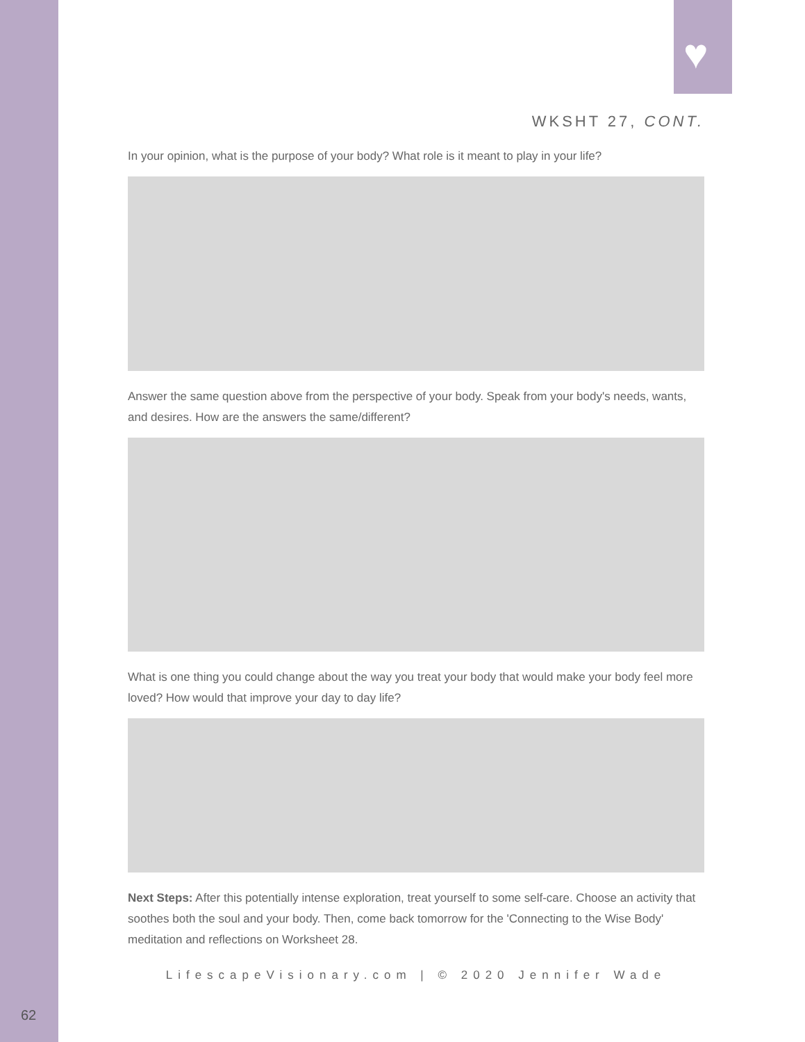♥
WKSHT 27, CONT.
In your opinion, what is the purpose of your body? What role is it meant to play in your life?
Answer the same question above from the perspective of your body. Speak from your body's needs, wants, and desires. How are the answers the same/different?
What is one thing you could change about the way you treat your body that would make your body feel more loved? How would that improve your day to day life?
Next Steps: After this potentially intense exploration, treat yourself to some self-care. Choose an activity that soothes both the soul and your body. Then, come back tomorrow for the 'Connecting to the Wise Body' meditation and reflections on Worksheet 28.
LifescapeVisionary.com | © 2020 Jennifer Wade
62